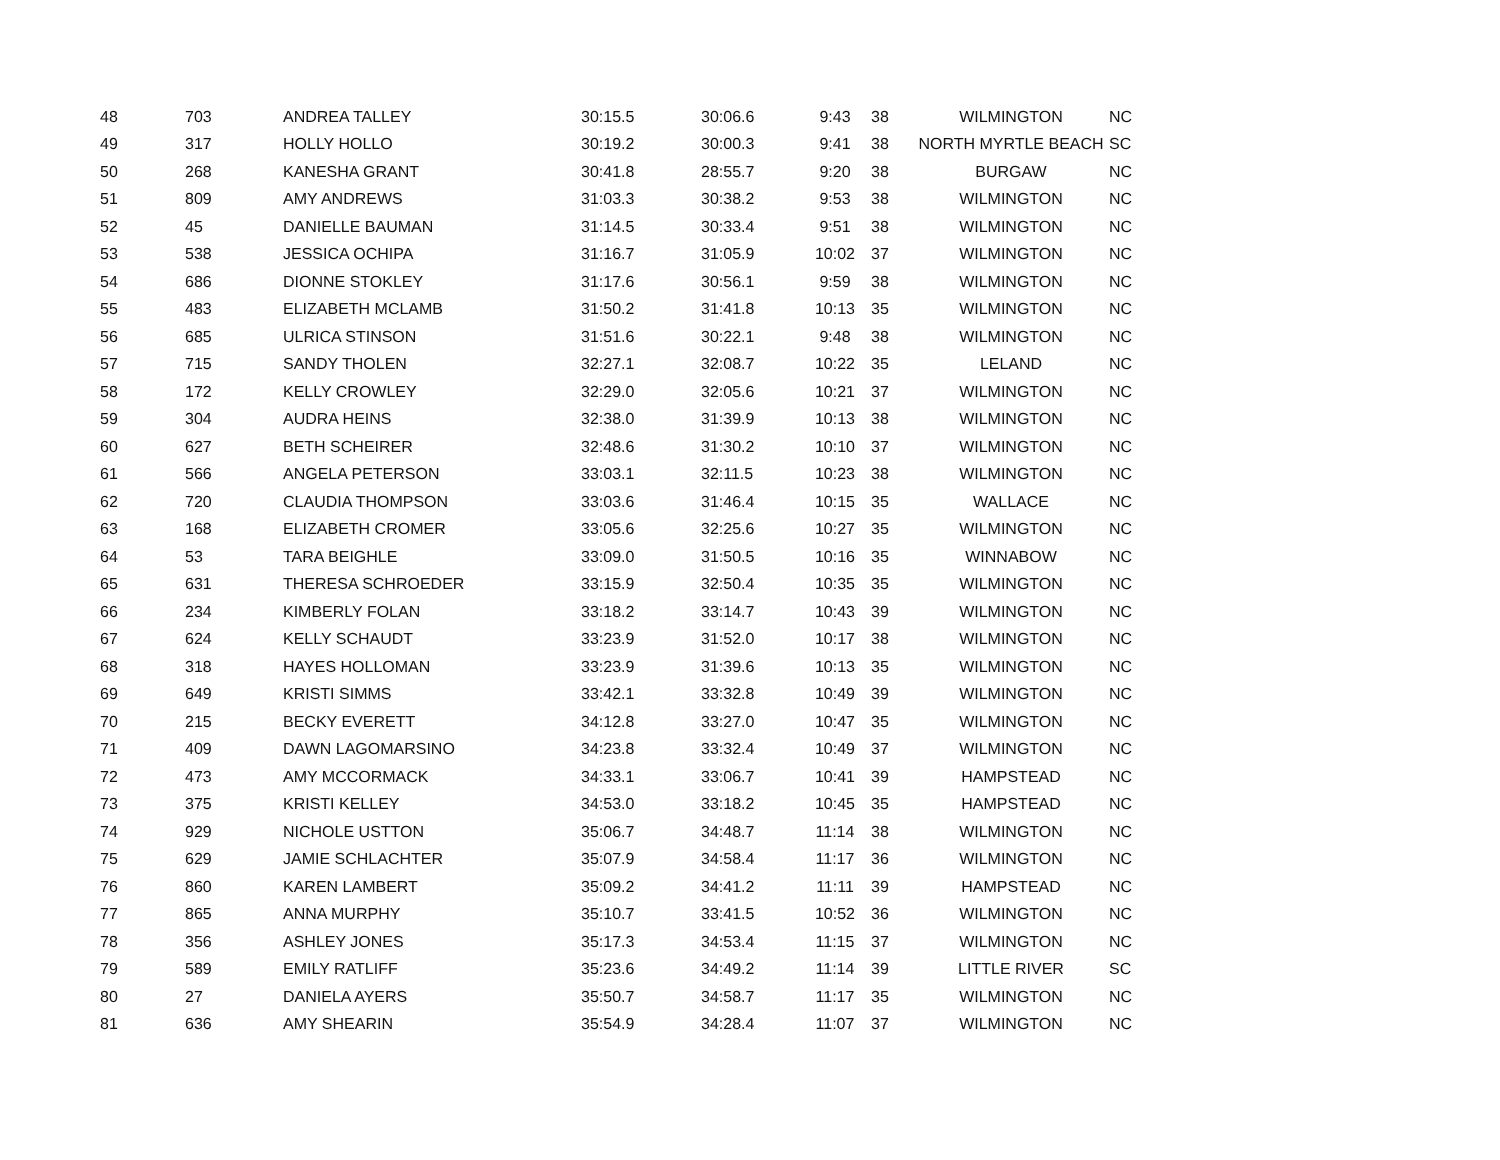| 48 | 703 | ANDREA TALLEY | 30:15.5 | 30:06.6 | 9:43 | 38 | WILMINGTON | NC |
| 49 | 317 | HOLLY HOLLO | 30:19.2 | 30:00.3 | 9:41 | 38 | NORTH MYRTLE BEACH | SC |
| 50 | 268 | KANESHA GRANT | 30:41.8 | 28:55.7 | 9:20 | 38 | BURGAW | NC |
| 51 | 809 | AMY ANDREWS | 31:03.3 | 30:38.2 | 9:53 | 38 | WILMINGTON | NC |
| 52 | 45 | DANIELLE BAUMAN | 31:14.5 | 30:33.4 | 9:51 | 38 | WILMINGTON | NC |
| 53 | 538 | JESSICA OCHIPA | 31:16.7 | 31:05.9 | 10:02 | 37 | WILMINGTON | NC |
| 54 | 686 | DIONNE STOKLEY | 31:17.6 | 30:56.1 | 9:59 | 38 | WILMINGTON | NC |
| 55 | 483 | ELIZABETH MCLAMB | 31:50.2 | 31:41.8 | 10:13 | 35 | WILMINGTON | NC |
| 56 | 685 | ULRICA STINSON | 31:51.6 | 30:22.1 | 9:48 | 38 | WILMINGTON | NC |
| 57 | 715 | SANDY THOLEN | 32:27.1 | 32:08.7 | 10:22 | 35 | LELAND | NC |
| 58 | 172 | KELLY CROWLEY | 32:29.0 | 32:05.6 | 10:21 | 37 | WILMINGTON | NC |
| 59 | 304 | AUDRA HEINS | 32:38.0 | 31:39.9 | 10:13 | 38 | WILMINGTON | NC |
| 60 | 627 | BETH SCHEIRER | 32:48.6 | 31:30.2 | 10:10 | 37 | WILMINGTON | NC |
| 61 | 566 | ANGELA PETERSON | 33:03.1 | 32:11.5 | 10:23 | 38 | WILMINGTON | NC |
| 62 | 720 | CLAUDIA THOMPSON | 33:03.6 | 31:46.4 | 10:15 | 35 | WALLACE | NC |
| 63 | 168 | ELIZABETH CROMER | 33:05.6 | 32:25.6 | 10:27 | 35 | WILMINGTON | NC |
| 64 | 53 | TARA BEIGHLE | 33:09.0 | 31:50.5 | 10:16 | 35 | WINNABOW | NC |
| 65 | 631 | THERESA SCHROEDER | 33:15.9 | 32:50.4 | 10:35 | 35 | WILMINGTON | NC |
| 66 | 234 | KIMBERLY FOLAN | 33:18.2 | 33:14.7 | 10:43 | 39 | WILMINGTON | NC |
| 67 | 624 | KELLY SCHAUDT | 33:23.9 | 31:52.0 | 10:17 | 38 | WILMINGTON | NC |
| 68 | 318 | HAYES HOLLOMAN | 33:23.9 | 31:39.6 | 10:13 | 35 | WILMINGTON | NC |
| 69 | 649 | KRISTI SIMMS | 33:42.1 | 33:32.8 | 10:49 | 39 | WILMINGTON | NC |
| 70 | 215 | BECKY EVERETT | 34:12.8 | 33:27.0 | 10:47 | 35 | WILMINGTON | NC |
| 71 | 409 | DAWN LAGOMARSINO | 34:23.8 | 33:32.4 | 10:49 | 37 | WILMINGTON | NC |
| 72 | 473 | AMY MCCORMACK | 34:33.1 | 33:06.7 | 10:41 | 39 | HAMPSTEAD | NC |
| 73 | 375 | KRISTI KELLEY | 34:53.0 | 33:18.2 | 10:45 | 35 | HAMPSTEAD | NC |
| 74 | 929 | NICHOLE USTTON | 35:06.7 | 34:48.7 | 11:14 | 38 | WILMINGTON | NC |
| 75 | 629 | JAMIE SCHLACHTER | 35:07.9 | 34:58.4 | 11:17 | 36 | WILMINGTON | NC |
| 76 | 860 | KAREN LAMBERT | 35:09.2 | 34:41.2 | 11:11 | 39 | HAMPSTEAD | NC |
| 77 | 865 | ANNA MURPHY | 35:10.7 | 33:41.5 | 10:52 | 36 | WILMINGTON | NC |
| 78 | 356 | ASHLEY JONES | 35:17.3 | 34:53.4 | 11:15 | 37 | WILMINGTON | NC |
| 79 | 589 | EMILY RATLIFF | 35:23.6 | 34:49.2 | 11:14 | 39 | LITTLE RIVER | SC |
| 80 | 27 | DANIELA AYERS | 35:50.7 | 34:58.7 | 11:17 | 35 | WILMINGTON | NC |
| 81 | 636 | AMY SHEARIN | 35:54.9 | 34:28.4 | 11:07 | 37 | WILMINGTON | NC |